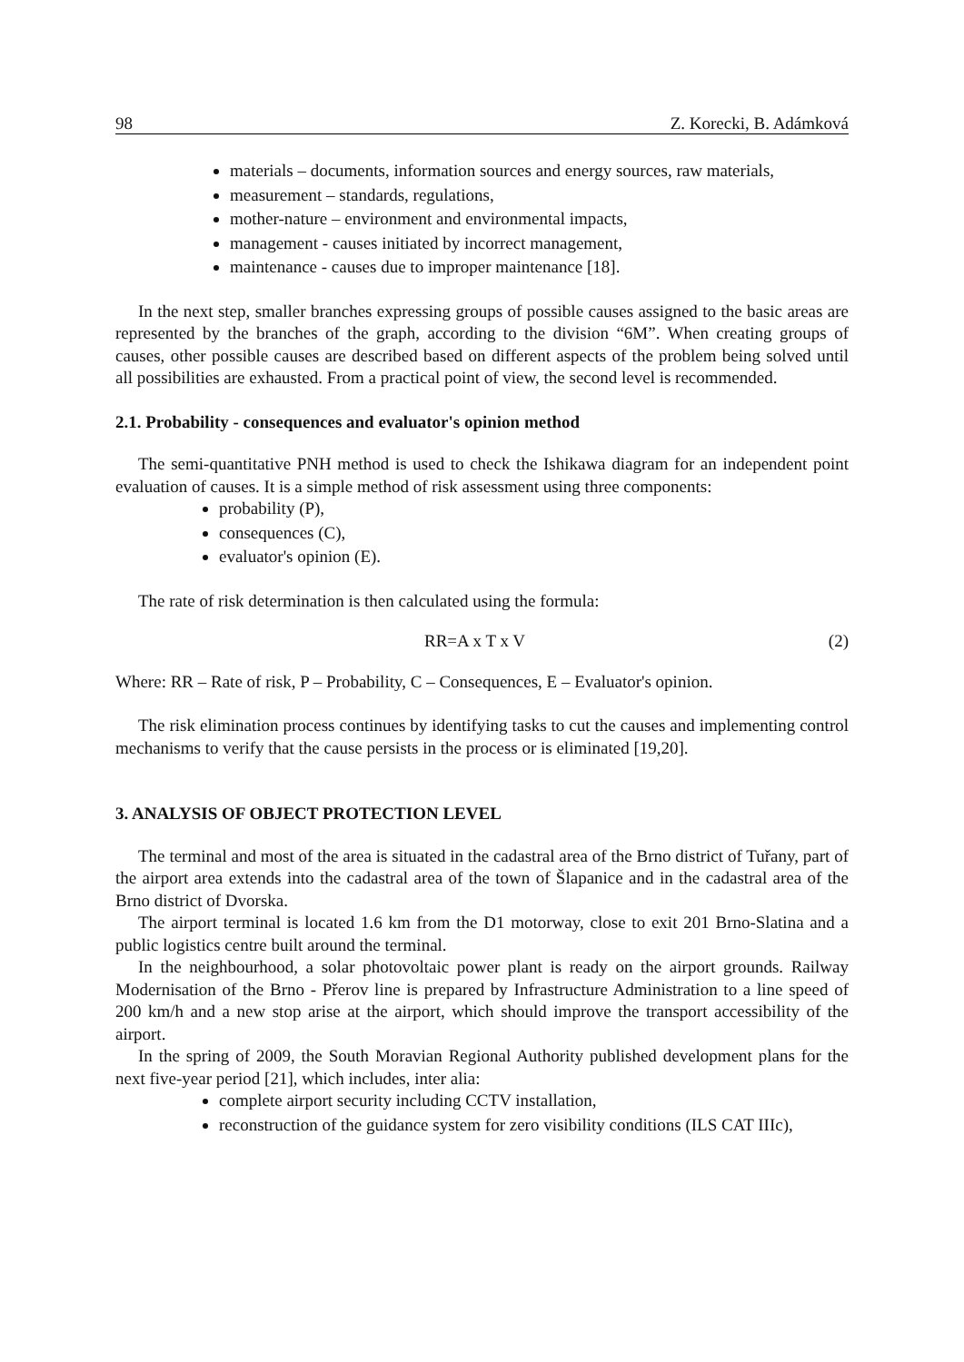98 Z. Korecki, B. Adámková
materials – documents, information sources and energy sources, raw materials,
measurement – standards, regulations,
mother-nature – environment and environmental impacts,
management - causes initiated by incorrect management,
maintenance - causes due to improper maintenance [18].
In the next step, smaller branches expressing groups of possible causes assigned to the basic areas are represented by the branches of the graph, according to the division “6M”. When creating groups of causes, other possible causes are described based on different aspects of the problem being solved until all possibilities are exhausted. From a practical point of view, the second level is recommended.
2.1. Probability - consequences and evaluator's opinion method
The semi-quantitative PNH method is used to check the Ishikawa diagram for an independent point evaluation of causes. It is a simple method of risk assessment using three components:
probability (P),
consequences (C),
evaluator's opinion (E).
The rate of risk determination is then calculated using the formula:
RR=A x T x V (2)
Where: RR – Rate of risk, P – Probability, C – Consequences, E – Evaluator's opinion.
The risk elimination process continues by identifying tasks to cut the causes and implementing control mechanisms to verify that the cause persists in the process or is eliminated [19,20].
3. ANALYSIS OF OBJECT PROTECTION LEVEL
The terminal and most of the area is situated in the cadastral area of the Brno district of Tuřany, part of the airport area extends into the cadastral area of the town of Šlapanice and in the cadastral area of the Brno district of Dvorska.
The airport terminal is located 1.6 km from the D1 motorway, close to exit 201 Brno-Slatina and a public logistics centre built around the terminal.
In the neighbourhood, a solar photovoltaic power plant is ready on the airport grounds. Railway Modernisation of the Brno - Přerov line is prepared by Infrastructure Administration to a line speed of 200 km/h and a new stop arise at the airport, which should improve the transport accessibility of the airport.
In the spring of 2009, the South Moravian Regional Authority published development plans for the next five-year period [21], which includes, inter alia:
complete airport security including CCTV installation,
reconstruction of the guidance system for zero visibility conditions (ILS CAT IIIc),